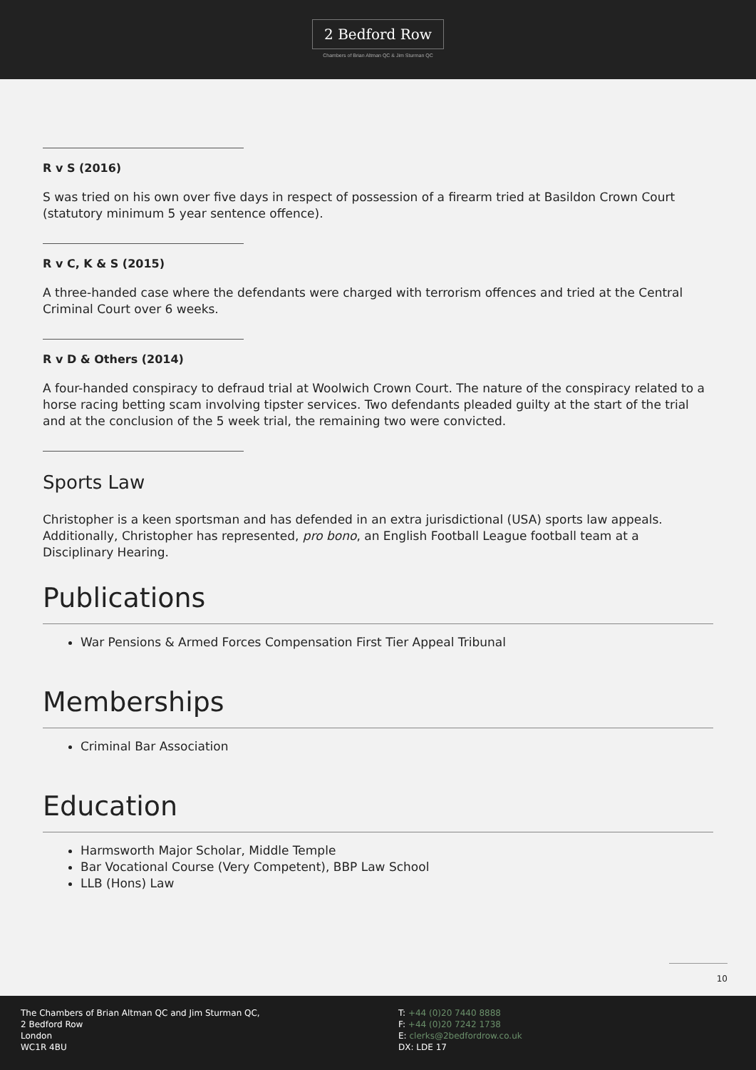2 Bedford Row
Chambers of Brian Altman QC & Jim Sturman QC
R v S (2016)
S was tried on his own over five days in respect of possession of a firearm tried at Basildon Crown Court (statutory minimum 5 year sentence offence).
R v C, K & S (2015)
A three-handed case where the defendants were charged with terrorism offences and tried at the Central Criminal Court over 6 weeks.
R v D & Others (2014)
A four-handed conspiracy to defraud trial at Woolwich Crown Court. The nature of the conspiracy related to a horse racing betting scam involving tipster services. Two defendants pleaded guilty at the start of the trial and at the conclusion of the 5 week trial, the remaining two were convicted.
Sports Law
Christopher is a keen sportsman and has defended in an extra jurisdictional (USA) sports law appeals. Additionally, Christopher has represented, pro bono, an English Football League football team at a Disciplinary Hearing.
Publications
War Pensions & Armed Forces Compensation First Tier Appeal Tribunal
Memberships
Criminal Bar Association
Education
Harmsworth Major Scholar, Middle Temple
Bar Vocational Course (Very Competent), BBP Law School
LLB (Hons) Law
10
The Chambers of Brian Altman QC and Jim Sturman QC,
2 Bedford Row
London
WC1R 4BU
T: +44 (0)20 7440 8888
F: +44 (0)20 7242 1738
E: clerks@2bedfordrow.co.uk
DX: LDE 17